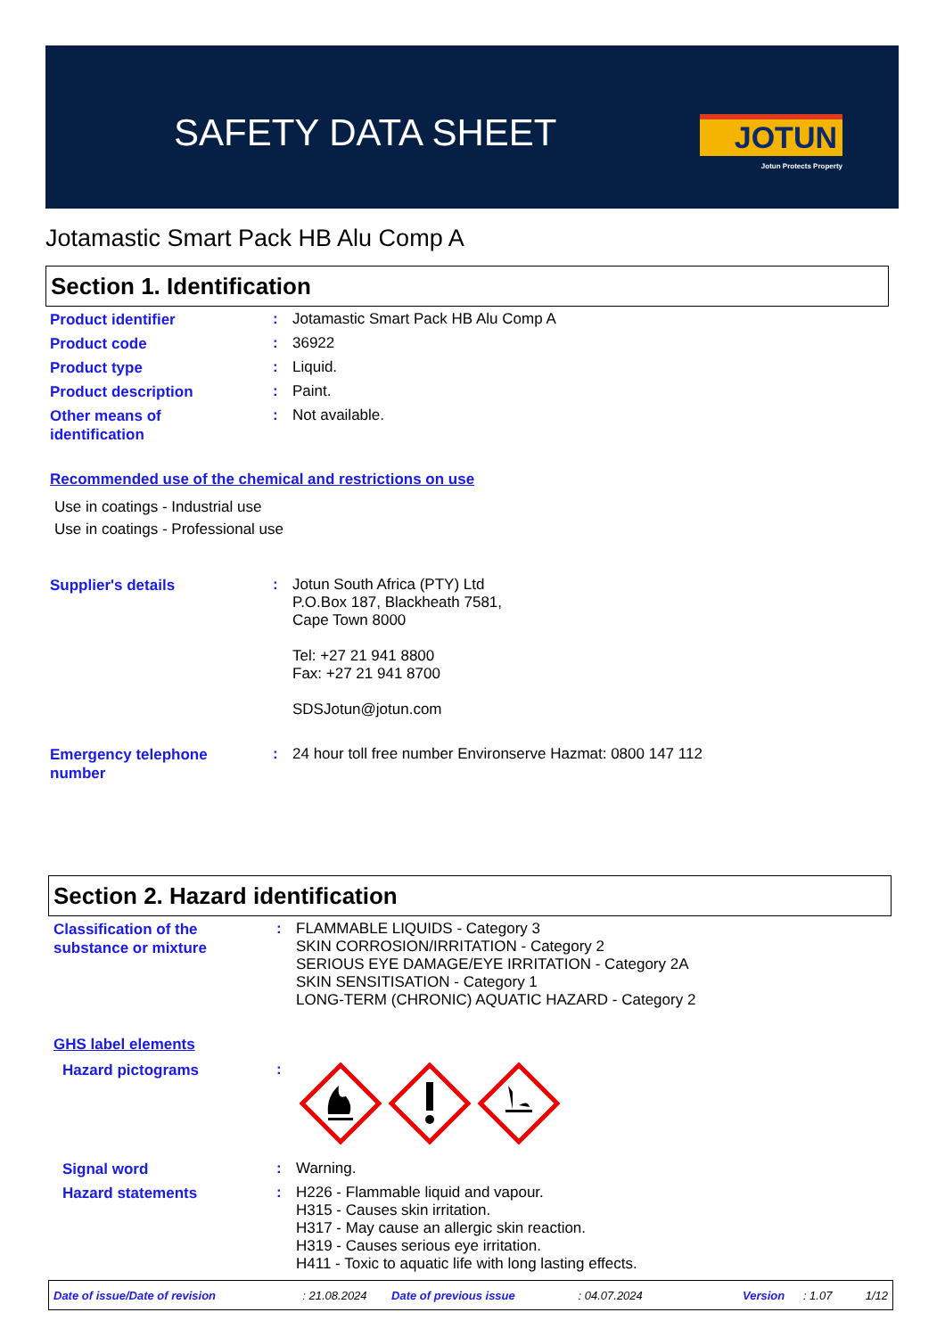SAFETY DATA SHEET JOTUN
Jotun Protects Property
Jotamastic Smart Pack HB Alu Comp A
Section 1. Identification
Product identifier
:
Jotamastic Smart Pack HB Alu Comp A
Product code
:
36922
Product type
:
Liquid.
Product description
:
Paint.
Other means of
identification
:
Not available.
Recommended use of the chemical and restrictions on use
Use in coatings - Industrial use
Use in coatings - Professional use
Supplier's details
:
Jotun South Africa (PTY) Ltd
P.O.Box 187, Blackheath 7581,
Cape Town 8000
Tel: +27 21 941 8800
Fax: +27 21 941 8700
SDSJotun@jotun.com
Emergency telephone
number
:
24 hour toll free number Environserve Hazmat: 0800 147 112
Section 2. Hazard identification
Classification of the
substance or mixture
:
FLAMMABLE LIQUIDS - Category 3
SKIN CORROSION/IRRITATION - Category 2
SERIOUS EYE DAMAGE/EYE IRRITATION - Category 2A
SKIN SENSITISATION - Category 1
LONG-TERM (CHRONIC) AQUATIC HAZARD - Category 2
GHS label elements
Hazard pictograms
:
Signal word
:
Warning.
Hazard statements
:
H226 - Flammable liquid and vapour.
H315 - Causes skin irritation.
H317 - May cause an allergic skin reaction.
H319 - Causes serious eye irritation.
H411 - Toxic to aquatic life with long lasting effects.
Date of issue/Date of revision: 21.08.2024 Date of previous issue: 04.07.2024 Version: 1.07 1/12